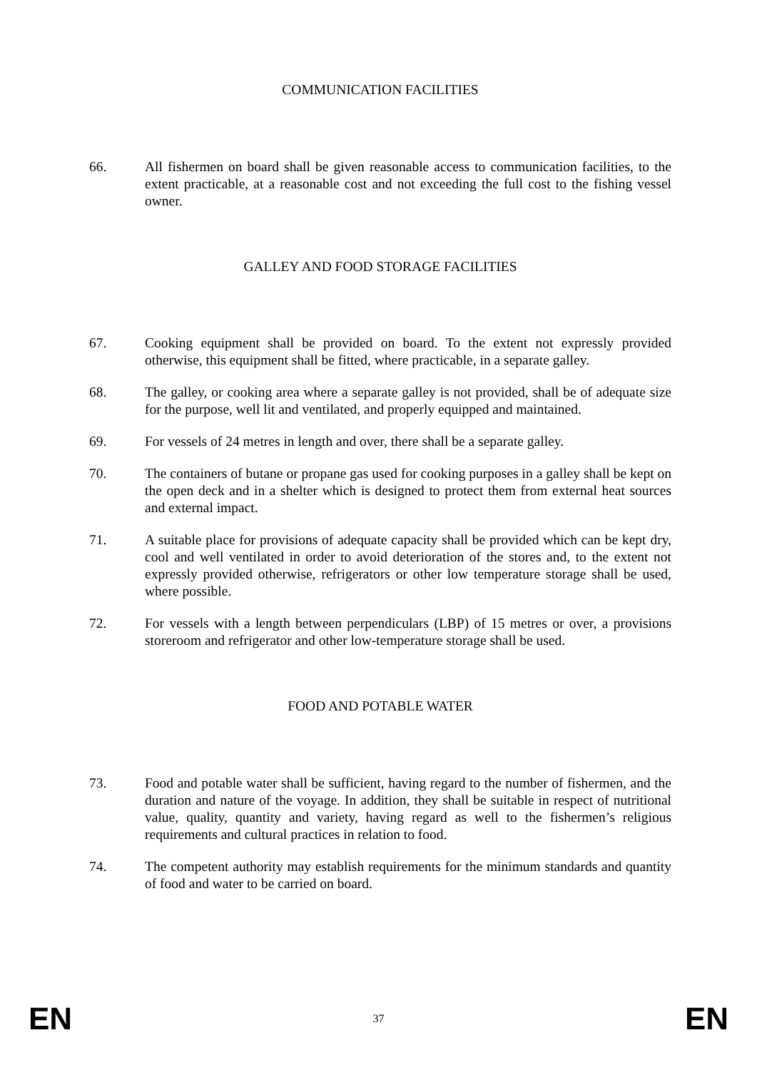COMMUNICATION FACILITIES
66. All fishermen on board shall be given reasonable access to communication facilities, to the extent practicable, at a reasonable cost and not exceeding the full cost to the fishing vessel owner.
GALLEY AND FOOD STORAGE FACILITIES
67. Cooking equipment shall be provided on board. To the extent not expressly provided otherwise, this equipment shall be fitted, where practicable, in a separate galley.
68. The galley, or cooking area where a separate galley is not provided, shall be of adequate size for the purpose, well lit and ventilated, and properly equipped and maintained.
69. For vessels of 24 metres in length and over, there shall be a separate galley.
70. The containers of butane or propane gas used for cooking purposes in a galley shall be kept on the open deck and in a shelter which is designed to protect them from external heat sources and external impact.
71. A suitable place for provisions of adequate capacity shall be provided which can be kept dry, cool and well ventilated in order to avoid deterioration of the stores and, to the extent not expressly provided otherwise, refrigerators or other low temperature storage shall be used, where possible.
72. For vessels with a length between perpendiculars (LBP) of 15 metres or over, a provisions storeroom and refrigerator and other low-temperature storage shall be used.
FOOD AND POTABLE WATER
73. Food and potable water shall be sufficient, having regard to the number of fishermen, and the duration and nature of the voyage. In addition, they shall be suitable in respect of nutritional value, quality, quantity and variety, having regard as well to the fishermen’s religious requirements and cultural practices in relation to food.
74. The competent authority may establish requirements for the minimum standards and quantity of food and water to be carried on board.
EN 37 EN